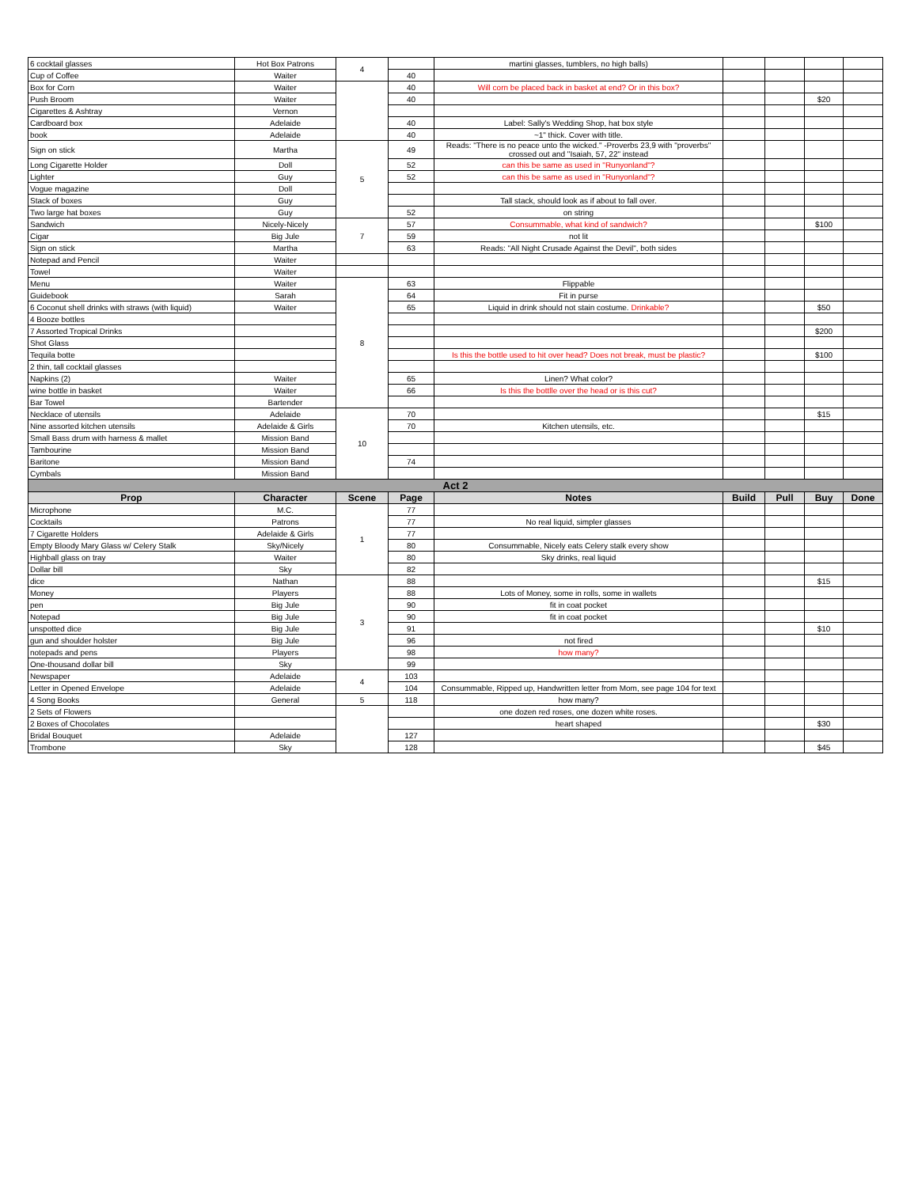| 6 cocktail glasses | Hot Box Patrons | 4 | | martini glasses, tumblers, no high balls) | | | | |
| Cup of Coffee | Waiter | | 40 | | | | | |
| Box for Corn | Waiter | | 40 | Will corn be placed back in basket at end? Or in this box? | | | | |
| Push Broom | Waiter | | 40 | | | | $20 | |
| Cigarettes & Ashtray | Vernon | | | | | | | |
| Cardboard box | Adelaide | | 40 | Label: Sally's Wedding Shop, hat box style | | | | |
| book | Adelaide | | 40 | ~1" thick. Cover with title. | | | | |
| Sign on stick | Martha | 5 | 49 | Reads: "There is no peace unto the wicked." -Proverbs 23,9 with "proverbs" crossed out and "Isaiah, 57, 22" instead | | | | |
| Long Cigarette Holder | Doll | | 52 | can this be same as used in "Runyonland"? | | | | |
| Lighter | Guy | | 52 | can this be same as used in "Runyonland"? | | | | |
| Vogue magazine | Doll | | | | | | | |
| Stack of boxes | Guy | | | Tall stack, should look as if about to fall over. | | | | |
| Two large hat boxes | Guy | | 52 | on string | | | | |
| Sandwich | Nicely-Nicely | 7 | 57 | Consummable, what kind of sandwich? | | | $100 | |
| Cigar | Big Jule | | 59 | not lit | | | | |
| Sign on stick | Martha | | 63 | Reads: "All Night Crusade Against the Devil", both sides | | | | |
| Notepad and Pencil | Waiter | | | | | | | |
| Towel | Waiter | | | | | | | |
| Menu | Waiter | 8 | 63 | Flippable | | | | |
| Guidebook | Sarah | | 64 | Fit in purse | | | | |
| 6 Coconut shell drinks with straws (with liquid) | Waiter | | 65 | Liquid in drink should not stain costume. Drinkable? | | | $50 | |
| 4 Booze bottles | | | | | | | | |
| 7 Assorted Tropical Drinks | | | | | | | $200 | |
| Shot Glass | | | | | | | | |
| Tequila botte | | | | Is this the bottle used to hit over head? Does not break, must be plastic? | | | $100 | |
| 2 thin, tall cocktail glasses | | | | | | | | |
| Napkins (2) | Waiter | | 65 | Linen? What color? | | | | |
| wine bottle in basket | Waiter | | 66 | Is this the bottlle over the head or is this cut? | | | | |
| Bar Towel | Bartender | | | | | | | |
| Necklace of utensils | Adelaide | 10 | 70 | | | | $15 | |
| Nine assorted kitchen utensils | Adelaide & Girls | | 70 | Kitchen utensils, etc. | | | | |
| Small Bass drum with harness & mallet | Mission Band | | | | | | | |
| Tambourine | Mission Band | | | | | | | |
| Baritone | Mission Band | | 74 | | | | | |
| Cymbals | Mission Band | | | | | | | |
| Act 2 | | | | | | | | |
| Prop | Character | Scene | Page | Notes | Build | Pull | Buy | Done |
| Microphone | M.C. | 1 | 77 | | | | | |
| Cocktails | Patrons | | 77 | No real liquid, simpler glasses | | | | |
| 7 Cigarette Holders | Adelaide & Girls | | 77 | | | | | |
| Empty Bloody Mary Glass w/ Celery Stalk | Sky/Nicely | | 80 | Consummable, Nicely eats Celery stalk every show | | | | |
| Highball glass on tray | Waiter | | 80 | Sky drinks, real liquid | | | | |
| Dollar bill | Sky | | 82 | | | | | |
| dice | Nathan | 3 | 88 | | | | $15 | |
| Money | Players | | 88 | Lots of Money, some in rolls, some in wallets | | | | |
| pen | Big Jule | | 90 | fit in coat pocket | | | | |
| Notepad | Big Jule | | 90 | fit in coat pocket | | | | |
| unspotted dice | Big Jule | | 91 | | | | $10 | |
| gun and shoulder holster | Big Jule | | 96 | not fired | | | | |
| notepads and pens | Players | | 98 | how many? | | | | |
| One-thousand dollar bill | Sky | | 99 | | | | | |
| Newspaper | Adelaide | 4 | 103 | | | | | |
| Letter in Opened Envelope | Adelaide | | 104 | Consummable, Ripped up, Handwritten letter from Mom, see page 104 for text | | | | |
| 4 Song Books | General | 5 | 118 | how many? | | | | |
| 2 Sets of Flowers | | | | one dozen red roses, one dozen white roses. | | | | |
| 2 Boxes of Chocolates | | | | heart shaped | | | $30 | |
| Bridal Bouquet | Adelaide | | 127 | | | | | |
| Trombone | Sky | | 128 | | | | $45 | |